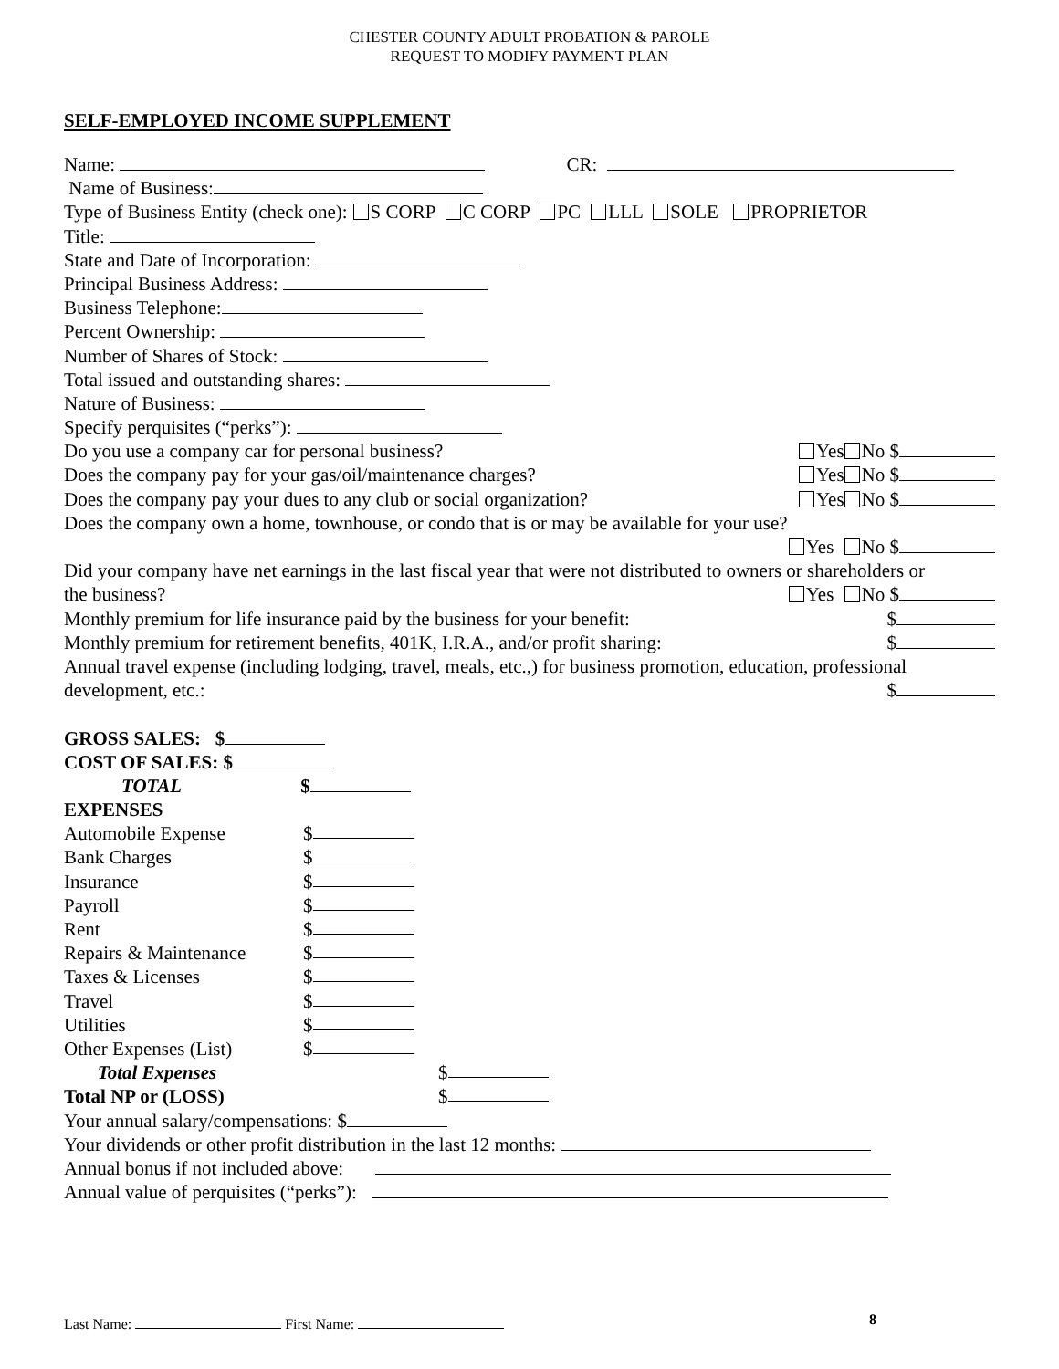CHESTER COUNTY ADULT PROBATION & PAROLE
REQUEST TO MODIFY PAYMENT PLAN
SELF-EMPLOYED INCOME SUPPLEMENT
Name: CR:
Name of Business:
Type of Business Entity (check one): S CORP C CORP PC LLL SOLE PROPRIETOR
Title:
State and Date of Incorporation:
Principal Business Address:
Business Telephone:
Percent Ownership:
Number of Shares of Stock:
Total issued and outstanding shares:
Nature of Business:
Specify perquisites (“perks”):
Do you use a company car for personal business? Yes No $
Does the company pay for your gas/oil/maintenance charges? Yes No $
Does the company pay your dues to any club or social organization? Yes No $
Does the company own a home, townhouse, or condo that is or may be available for your use?
Yes No $
Did your company have net earnings in the last fiscal year that were not distributed to owners or shareholders or
the business? Yes No $
Monthly premium for life insurance paid by the business for your benefit: $
Monthly premium for retirement benefits, 401K, I.R.A., and/or profit sharing: $
Annual travel expense (including lodging, travel, meals, etc.,) for business promotion, education, professional
development, etc.: $
GROSS SALES: $
COST OF SALES: $
TOTAL $
EXPENSES
Automobile Expense $
Bank Charges $
Insurance $
Payroll $
Rent $
Repairs & Maintenance $
Taxes & Licenses $
Travel $
Utilities $
Other Expenses (List) $
Total Expenses $
Total NP or (LOSS) $
Your annual salary/compensations: $
Your dividends or other profit distribution in the last 12 months:
Annual bonus if not included above:
Annual value of perquisites (“perks”):
Last Name: First Name: 8